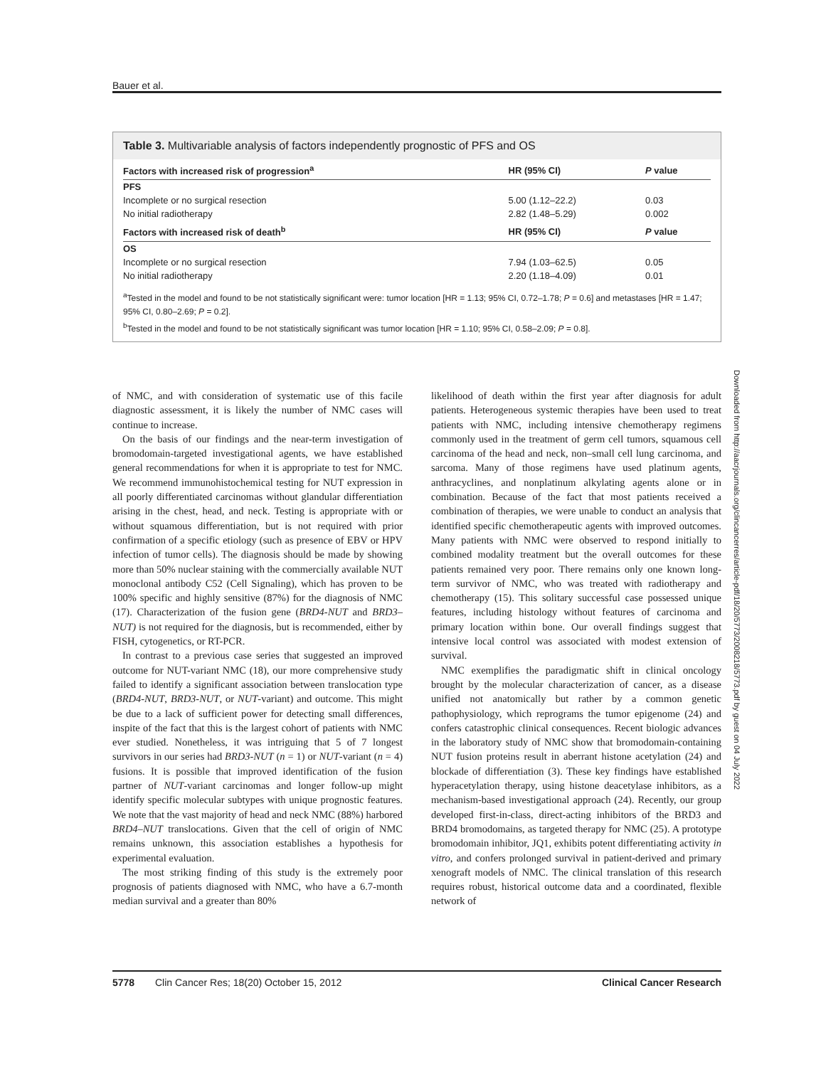Bauer et al.
Table 3. Multivariable analysis of factors independently prognostic of PFS and OS
| Factors with increased risk of progression<sup>a</sup> | HR (95% CI) | P value |
| --- | --- | --- |
| PFS | | |
| Incomplete or no surgical resection | 5.00 (1.12–22.2) | 0.03 |
| No initial radiotherapy | 2.82 (1.48–5.29) | 0.002 |
| Factors with increased risk of death<sup>b</sup> | HR (95% CI) | P value |
| OS | | |
| Incomplete or no surgical resection | 7.94 (1.03–62.5) | 0.05 |
| No initial radiotherapy | 2.20 (1.18–4.09) | 0.01 |
<sup>a</sup> Tested in the model and found to be not statistically significant were: tumor location [HR = 1.13; 95% CI, 0.72–1.78; P = 0.6] and metastases [HR = 1.47; 95% CI, 0.80–2.69; P = 0.2].
<sup>b</sup> Tested in the model and found to be not statistically significant was tumor location [HR = 1.10; 95% CI, 0.58–2.09; P = 0.8].
of NMC, and with consideration of systematic use of this facile diagnostic assessment, it is likely the number of NMC cases will continue to increase.
On the basis of our findings and the near-term investigation of bromodomain-targeted investigational agents, we have established general recommendations for when it is appropriate to test for NMC. We recommend immunohistochemical testing for NUT expression in all poorly differentiated carcinomas without glandular differentiation arising in the chest, head, and neck. Testing is appropriate with or without squamous differentiation, but is not required with prior confirmation of a specific etiology (such as presence of EBV or HPV infection of tumor cells). The diagnosis should be made by showing more than 50% nuclear staining with the commercially available NUT monoclonal antibody C52 (Cell Signaling), which has proven to be 100% specific and highly sensitive (87%) for the diagnosis of NMC (17). Characterization of the fusion gene (BRD4-NUT and BRD3–NUT) is not required for the diagnosis, but is recommended, either by FISH, cytogenetics, or RT-PCR.
In contrast to a previous case series that suggested an improved outcome for NUT-variant NMC (18), our more comprehensive study failed to identify a significant association between translocation type (BRD4-NUT, BRD3-NUT, or NUT-variant) and outcome. This might be due to a lack of sufficient power for detecting small differences, inspite of the fact that this is the largest cohort of patients with NMC ever studied. Nonetheless, it was intriguing that 5 of 7 longest survivors in our series had BRD3-NUT (n = 1) or NUT-variant (n = 4) fusions. It is possible that improved identification of the fusion partner of NUT-variant carcinomas and longer follow-up might identify specific molecular subtypes with unique prognostic features. We note that the vast majority of head and neck NMC (88%) harbored BRD4–NUT translocations. Given that the cell of origin of NMC remains unknown, this association establishes a hypothesis for experimental evaluation.
The most striking finding of this study is the extremely poor prognosis of patients diagnosed with NMC, who have a 6.7-month median survival and a greater than 80%
likelihood of death within the first year after diagnosis for adult patients. Heterogeneous systemic therapies have been used to treat patients with NMC, including intensive chemotherapy regimens commonly used in the treatment of germ cell tumors, squamous cell carcinoma of the head and neck, non–small cell lung carcinoma, and sarcoma. Many of those regimens have used platinum agents, anthracyclines, and nonplatinum alkylating agents alone or in combination. Because of the fact that most patients received a combination of therapies, we were unable to conduct an analysis that identified specific chemotherapeutic agents with improved outcomes. Many patients with NMC were observed to respond initially to combined modality treatment but the overall outcomes for these patients remained very poor. There remains only one known long-term survivor of NMC, who was treated with radiotherapy and chemotherapy (15). This solitary successful case possessed unique features, including histology without features of carcinoma and primary location within bone. Our overall findings suggest that intensive local control was associated with modest extension of survival.
NMC exemplifies the paradigmatic shift in clinical oncology brought by the molecular characterization of cancer, as a disease unified not anatomically but rather by a common genetic pathophysiology, which reprograms the tumor epigenome (24) and confers catastrophic clinical consequences. Recent biologic advances in the laboratory study of NMC show that bromodomain-containing NUT fusion proteins result in aberrant histone acetylation (24) and blockade of differentiation (3). These key findings have established hyperacetylation therapy, using histone deacetylase inhibitors, as a mechanism-based investigational approach (24). Recently, our group developed first-in-class, direct-acting inhibitors of the BRD3 and BRD4 bromodomains, as targeted therapy for NMC (25). A prototype bromodomain inhibitor, JQ1, exhibits potent differentiating activity in vitro, and confers prolonged survival in patient-derived and primary xenograft models of NMC. The clinical translation of this research requires robust, historical outcome data and a coordinated, flexible network of
Downloaded from http://aacrjournals.org/clincancerres/article-pdf/18/20/5773/2008218/5773.pdf by guest on 04 July 2022
5778 Clin Cancer Res; 18(20) October 15, 2012 Clinical Cancer Research